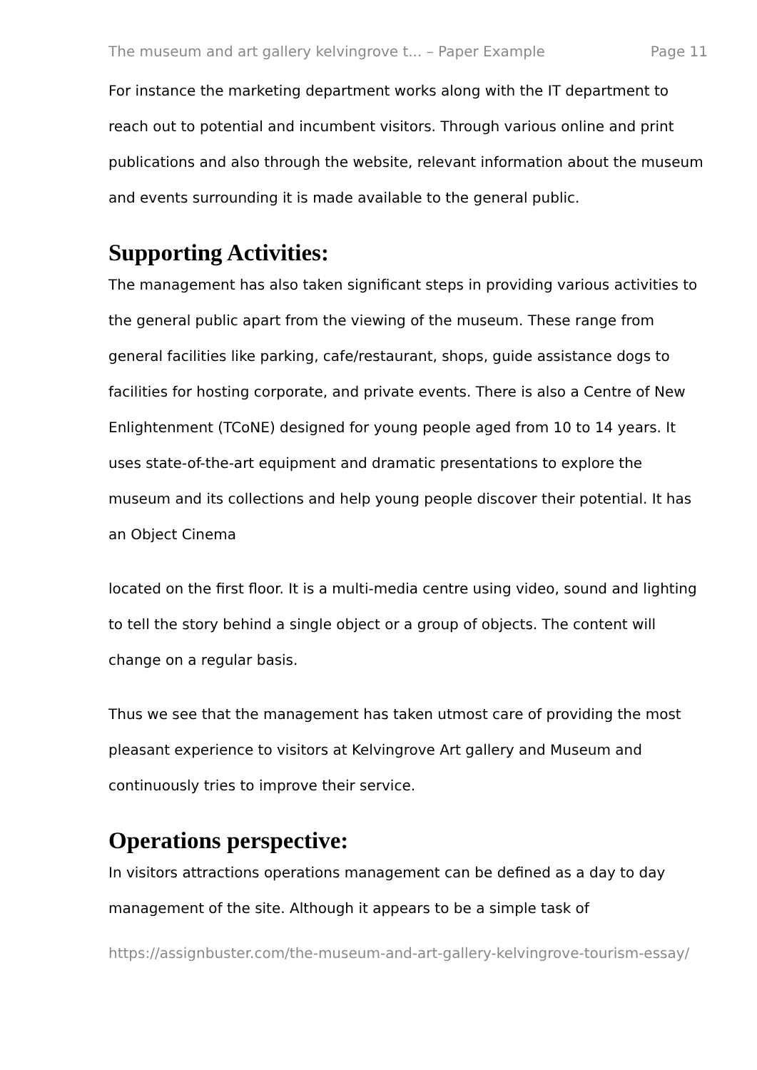The museum and art gallery kelvingrove t... – Paper Example Page 11
For instance the marketing department works along with the IT department to reach out to potential and incumbent visitors. Through various online and print publications and also through the website, relevant information about the museum and events surrounding it is made available to the general public.
Supporting Activities:
The management has also taken significant steps in providing various activities to the general public apart from the viewing of the museum. These range from general facilities like parking, cafe/restaurant, shops, guide assistance dogs to facilities for hosting corporate, and private events. There is also a Centre of New Enlightenment (TCoNE) designed for young people aged from 10 to 14 years. It uses state-of-the-art equipment and dramatic presentations to explore the museum and its collections and help young people discover their potential. It has an Object Cinema
located on the first floor. It is a multi-media centre using video, sound and lighting to tell the story behind a single object or a group of objects. The content will change on a regular basis.
Thus we see that the management has taken utmost care of providing the most pleasant experience to visitors at Kelvingrove Art gallery and Museum and continuously tries to improve their service.
Operations perspective:
In visitors attractions operations management can be defined as a day to day management of the site. Although it appears to be a simple task of
https://assignbuster.com/the-museum-and-art-gallery-kelvingrove-tourism-essay/